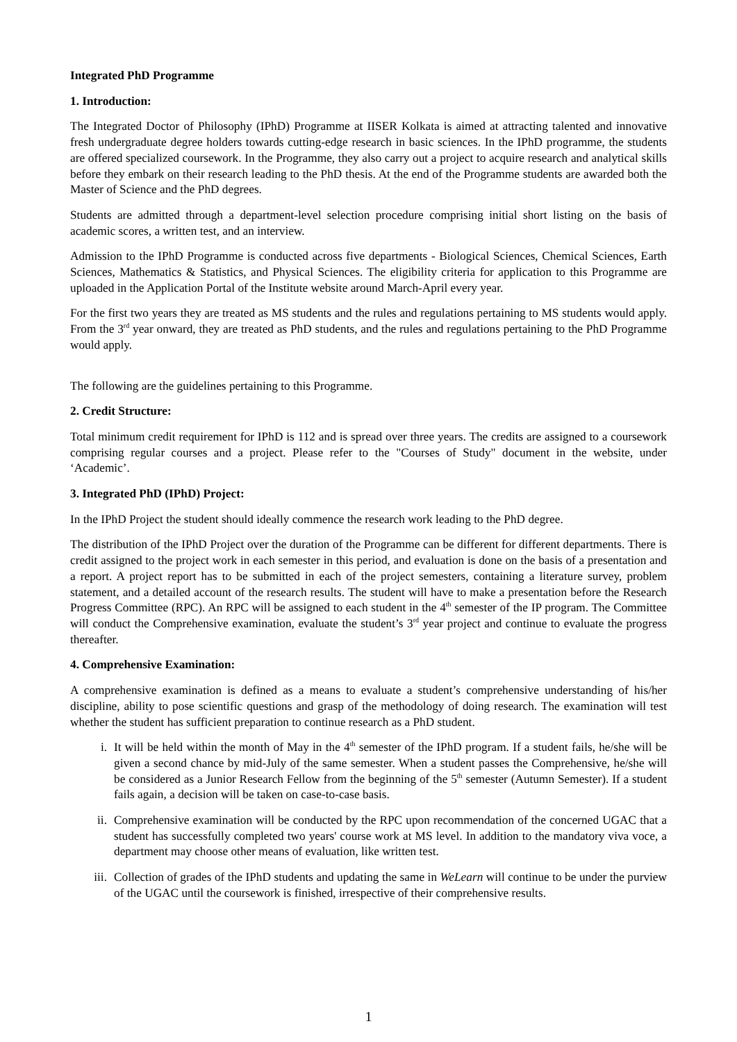Integrated PhD Programme
1. Introduction:
The Integrated Doctor of Philosophy (IPhD) Programme at IISER Kolkata is aimed at attracting talented and innovative fresh undergraduate degree holders towards cutting-edge research in basic sciences. In the IPhD programme, the students are offered specialized coursework. In the Programme, they also carry out a project to acquire research and analytical skills before they embark on their research leading to the PhD thesis. At the end of the Programme students are awarded both the Master of Science and the PhD degrees.
Students are admitted through a department-level selection procedure comprising initial short listing on the basis of academic scores, a written test, and an interview.
Admission to the IPhD Programme is conducted across five departments - Biological Sciences, Chemical Sciences, Earth Sciences, Mathematics & Statistics, and Physical Sciences. The eligibility criteria for application to this Programme are uploaded in the Application Portal of the Institute website around March-April every year.
For the first two years they are treated as MS students and the rules and regulations pertaining to MS students would apply. From the 3<sup>rd</sup> year onward, they are treated as PhD students, and the rules and regulations pertaining to the PhD Programme would apply.
The following are the guidelines pertaining to this Programme.
2. Credit Structure:
Total minimum credit requirement for IPhD is 112 and is spread over three years. The credits are assigned to a coursework comprising regular courses and a project. Please refer to the "Courses of Study" document in the website, under ‘Academic’.
3. Integrated PhD (IPhD) Project:
In the IPhD Project the student should ideally commence the research work leading to the PhD degree.
The distribution of the IPhD Project over the duration of the Programme can be different for different departments. There is credit assigned to the project work in each semester in this period, and evaluation is done on the basis of a presentation and a report. A project report has to be submitted in each of the project semesters, containing a literature survey, problem statement, and a detailed account of the research results. The student will have to make a presentation before the Research Progress Committee (RPC). An RPC will be assigned to each student in the 4<sup>th</sup> semester of the IP program. The Committee will conduct the Comprehensive examination, evaluate the student’s 3<sup>rd</sup> year project and continue to evaluate the progress thereafter.
4. Comprehensive Examination:
A comprehensive examination is defined as a means to evaluate a student’s comprehensive understanding of his/her discipline, ability to pose scientific questions and grasp of the methodology of doing research. The examination will test whether the student has sufficient preparation to continue research as a PhD student.
i. It will be held within the month of May in the 4<sup>th</sup> semester of the IPhD program. If a student fails, he/she will be given a second chance by mid-July of the same semester. When a student passes the Comprehensive, he/she will be considered as a Junior Research Fellow from the beginning of the 5<sup>th</sup> semester (Autumn Semester). If a student fails again, a decision will be taken on case-to-case basis.
ii. Comprehensive examination will be conducted by the RPC upon recommendation of the concerned UGAC that a student has successfully completed two years' course work at MS level. In addition to the mandatory viva voce, a department may choose other means of evaluation, like written test.
iii. Collection of grades of the IPhD students and updating the same in WeLearn will continue to be under the purview of the UGAC until the coursework is finished, irrespective of their comprehensive results.
1